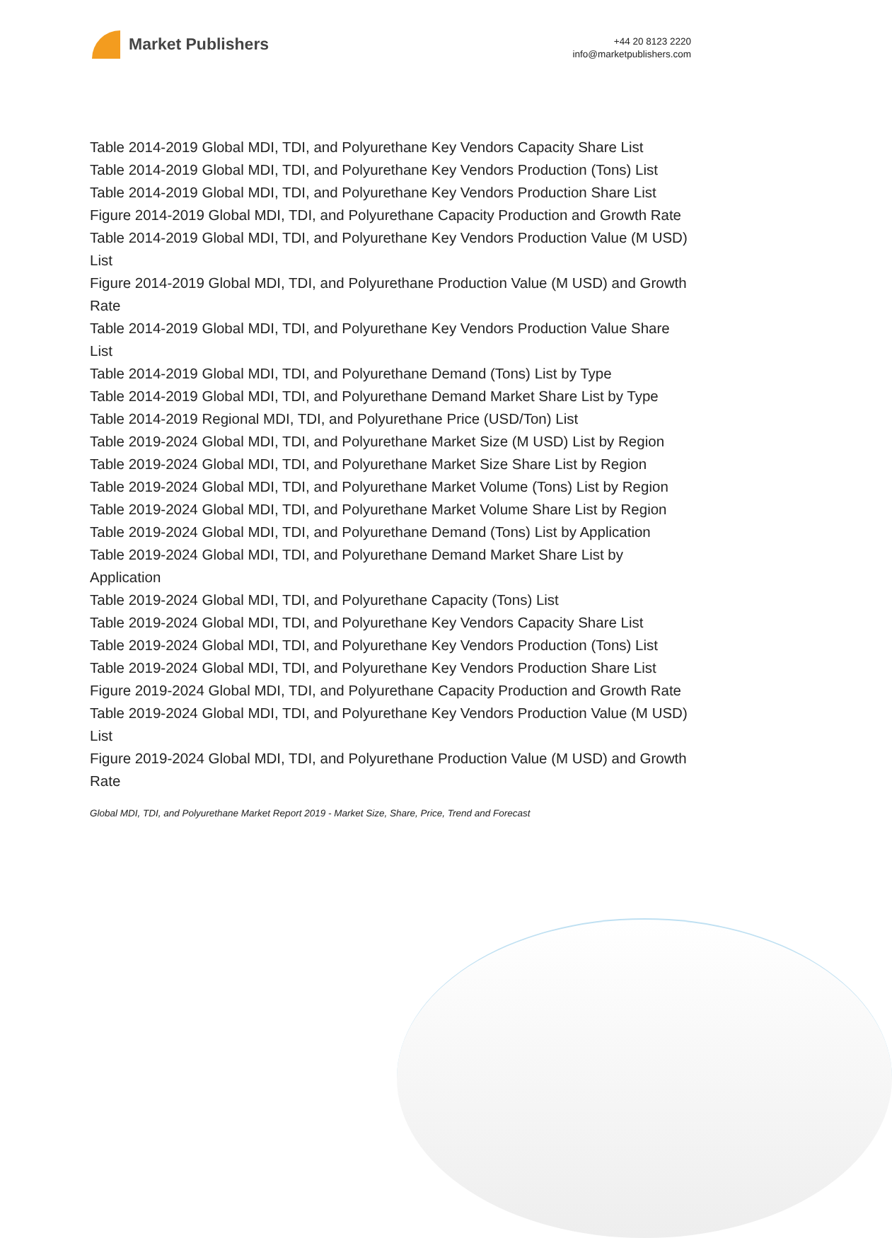Market Publishers
+44 20 8123 2220
info@marketpublishers.com
Table 2014-2019 Global MDI, TDI, and Polyurethane Key Vendors Capacity Share List
Table 2014-2019 Global MDI, TDI, and Polyurethane Key Vendors Production (Tons) List
Table 2014-2019 Global MDI, TDI, and Polyurethane Key Vendors Production Share List
Figure 2014-2019 Global MDI, TDI, and Polyurethane Capacity Production and Growth Rate
Table 2014-2019 Global MDI, TDI, and Polyurethane Key Vendors Production Value (M USD) List
Figure 2014-2019 Global MDI, TDI, and Polyurethane Production Value (M USD) and Growth Rate
Table 2014-2019 Global MDI, TDI, and Polyurethane Key Vendors Production Value Share List
Table 2014-2019 Global MDI, TDI, and Polyurethane Demand (Tons) List by Type
Table 2014-2019 Global MDI, TDI, and Polyurethane Demand Market Share List by Type
Table 2014-2019 Regional MDI, TDI, and Polyurethane Price (USD/Ton) List
Table 2019-2024 Global MDI, TDI, and Polyurethane Market Size (M USD) List by Region
Table 2019-2024 Global MDI, TDI, and Polyurethane Market Size Share List by Region
Table 2019-2024 Global MDI, TDI, and Polyurethane Market Volume (Tons) List by Region
Table 2019-2024 Global MDI, TDI, and Polyurethane Market Volume Share List by Region
Table 2019-2024 Global MDI, TDI, and Polyurethane Demand (Tons) List by Application
Table 2019-2024 Global MDI, TDI, and Polyurethane Demand Market Share List by Application
Table 2019-2024 Global MDI, TDI, and Polyurethane Capacity (Tons) List
Table 2019-2024 Global MDI, TDI, and Polyurethane Key Vendors Capacity Share List
Table 2019-2024 Global MDI, TDI, and Polyurethane Key Vendors Production (Tons) List
Table 2019-2024 Global MDI, TDI, and Polyurethane Key Vendors Production Share List
Figure 2019-2024 Global MDI, TDI, and Polyurethane Capacity Production and Growth Rate
Table 2019-2024 Global MDI, TDI, and Polyurethane Key Vendors Production Value (M USD) List
Figure 2019-2024 Global MDI, TDI, and Polyurethane Production Value (M USD) and Growth Rate
Global MDI, TDI, and Polyurethane Market Report 2019 - Market Size, Share, Price, Trend and Forecast